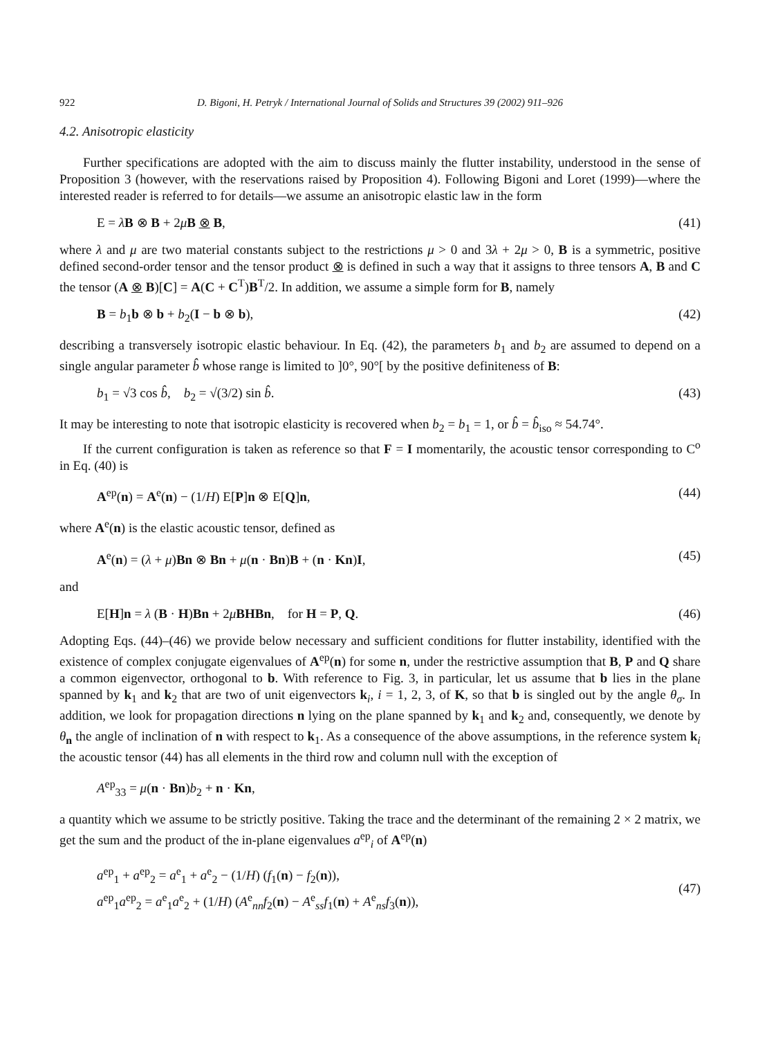922 D. Bigoni, H. Petryk / International Journal of Solids and Structures 39 (2002) 911–926
4.2. Anisotropic elasticity
Further specifications are adopted with the aim to discuss mainly the flutter instability, understood in the sense of Proposition 3 (however, with the reservations raised by Proposition 4). Following Bigoni and Loret (1999)—where the interested reader is referred to for details—we assume an anisotropic elastic law in the form
E = λB ⊗ B + 2μB ⊗ B, (41)
where λ and μ are two material constants subject to the restrictions μ > 0 and 3λ + 2μ > 0, B is a symmetric, positive defined second-order tensor and the tensor product ⊗ is defined in such a way that it assigns to three tensors A, B and C the tensor (A ⊗ B)[C] = A(C + C<sup>T</sup>)B<sup>T</sup>/2. In addition, we assume a simple form for B, namely
B = b<sub>1</sub>b ⊗ b + b<sub>2</sub>(I − b ⊗ b), (42)
describing a transversely isotropic elastic behaviour. In Eq. (42), the parameters b<sub>1</sub> and b<sub>2</sub> are assumed to depend on a single angular parameter b̂ whose range is limited to ]0°, 90°[ by the positive definiteness of B:
b<sub>1</sub> = √3 cos b̂, b<sub>2</sub> = √(3/2) sin b̂. (43)
It may be interesting to note that isotropic elasticity is recovered when b<sub>2</sub> = b<sub>1</sub> = 1, or b̂ = b̂<sub>iso</sub> ≈ 54.74°.
If the current configuration is taken as reference so that F = I momentarily, the acoustic tensor corresponding to C<sup>o</sup> in Eq. (40) is
A<sup>ep</sup>(n) = A<sup>e</sup>(n) − (1/H) E[P]n ⊗ E[Q]n, (44)
where A<sup>e</sup>(n) is the elastic acoustic tensor, defined as
A<sup>e</sup>(n) = (λ + μ)Bn ⊗ Bn + μ(n · Bn)B + (n · Kn)I, (45)
and
E[H]n = λ (B · H)Bn + 2μBHBn, for H = P, Q. (46)
Adopting Eqs. (44)–(46) we provide below necessary and sufficient conditions for flutter instability, identified with the existence of complex conjugate eigenvalues of A<sup>ep</sup>(n) for some n, under the restrictive assumption that B, P and Q share a common eigenvector, orthogonal to b. With reference to Fig. 3, in particular, let us assume that b lies in the plane spanned by k<sub>1</sub> and k<sub>2</sub> that are two of unit eigenvectors k<sub>i</sub>, i = 1, 2, 3, of K, so that b is singled out by the angle θ<sub>σ</sub>. In addition, we look for propagation directions n lying on the plane spanned by k<sub>1</sub> and k<sub>2</sub> and, consequently, we denote by θ<sub>n</sub> the angle of inclination of n with respect to k<sub>1</sub>. As a consequence of the above assumptions, in the reference system k<sub>i</sub> the acoustic tensor (44) has all elements in the third row and column null with the exception of
A<sup>ep</sup><sub>33</sub> = μ(n · Bn)b<sub>2</sub> + n · Kn,
a quantity which we assume to be strictly positive. Taking the trace and the determinant of the remaining 2 × 2 matrix, we get the sum and the product of the in-plane eigenvalues a<sup>ep</sup><sub>i</sub> of A<sup>ep</sup>(n)
a<sup>ep</sup><sub>1</sub> + a<sup>ep</sup><sub>2</sub> = a<sup>e</sup><sub>1</sub> + a<sup>e</sup><sub>2</sub> − (1/H) (f<sub>1</sub>(n) − f<sub>2</sub>(n)),
a<sup>ep</sup><sub>1</sub>a<sup>ep</sup><sub>2</sub> = a<sup>e</sup><sub>1</sub>a<sup>e</sup><sub>2</sub> + (1/H) (A<sup>e</sup><sub>nn</sub>f<sub>2</sub>(n) − A<sup>e</sup><sub>ss</sub>f<sub>1</sub>(n) + A<sup>e</sup><sub>ns</sub>f<sub>3</sub>(n)), (47)